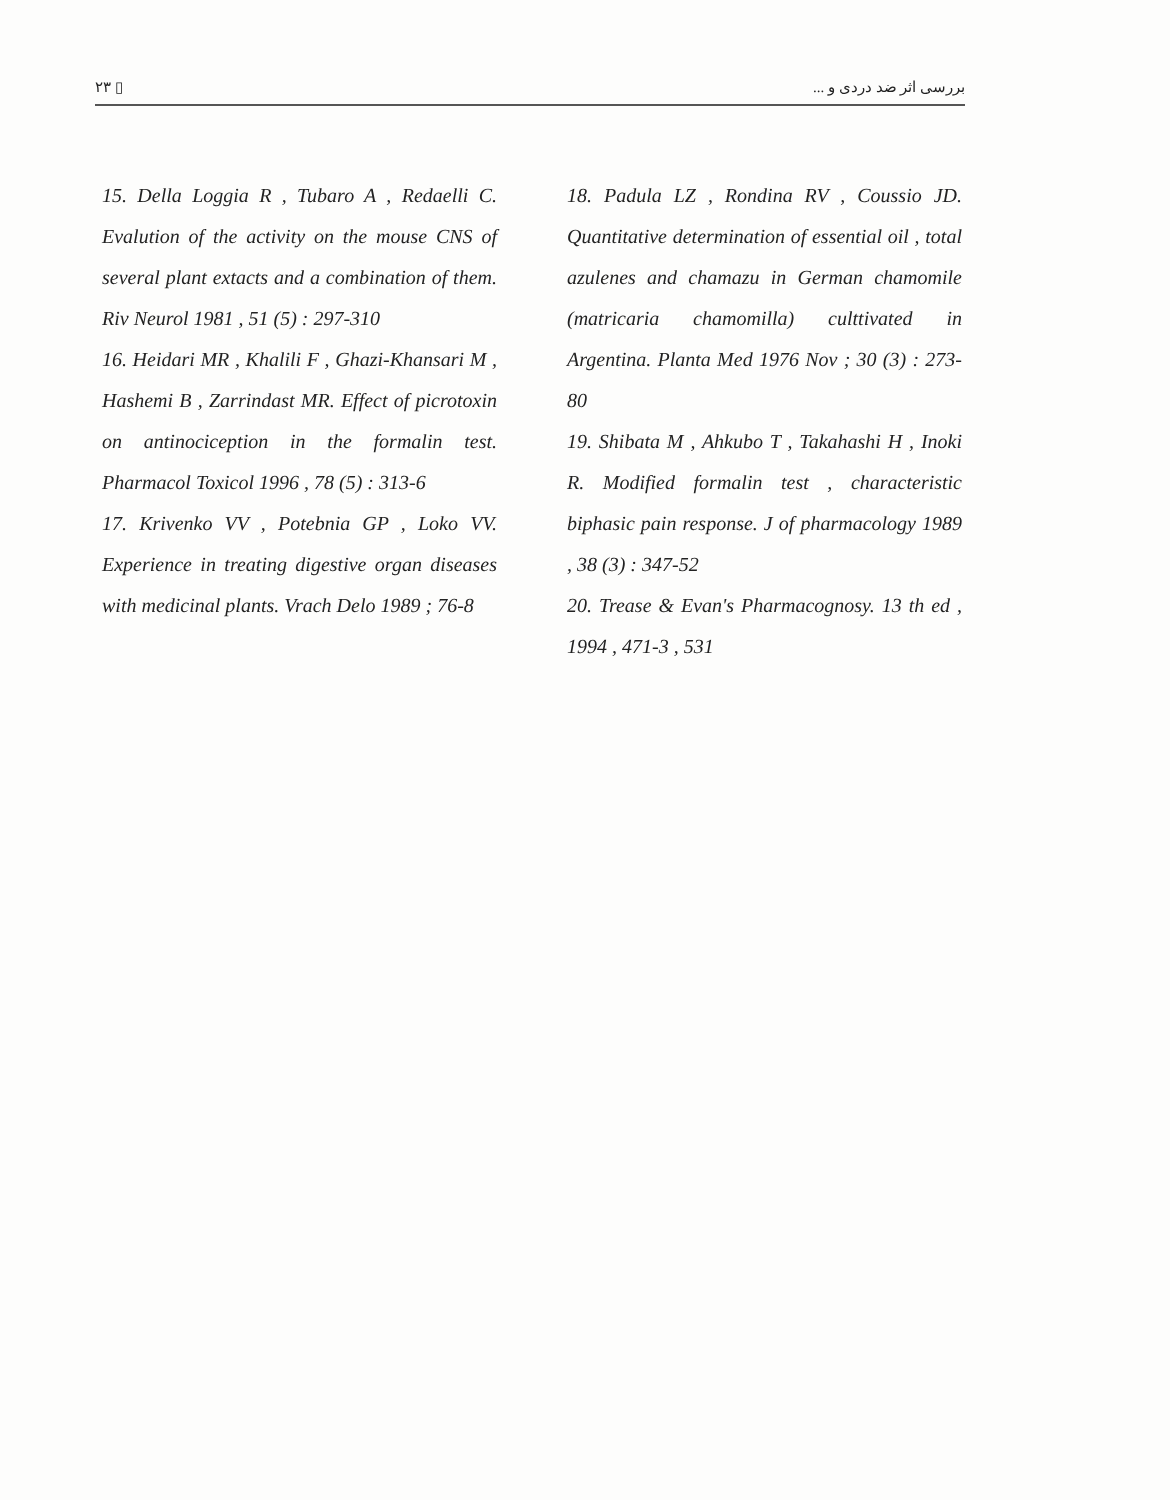۲۳ ▯ بررسی اثر ضد دردی و ...
15. Della Loggia R , Tubaro A , Redaelli C. Evalution of the activity on the mouse CNS of several plant extacts and a combination of them. Riv Neurol 1981 , 51 (5) : 297-310
16. Heidari MR , Khalili F , Ghazi-Khansari M , Hashemi B , Zarrindast MR. Effect of picrotoxin on antinociception in the formalin test. Pharmacol Toxicol 1996 , 78 (5) : 313-6
17. Krivenko VV , Potebnia GP , Loko VV. Experience in treating digestive organ diseases with medicinal plants. Vrach Delo 1989 ; 76-8
18. Padula LZ , Rondina RV , Coussio JD. Quantitative determination of essential oil , total azulenes and chamazu in German chamomile (matricaria chamomilla) culttivated in Argentina. Planta Med 1976 Nov ; 30 (3) : 273-80
19. Shibata M , Ahkubo T , Takahashi H , Inoki R. Modified formalin test , characteristic biphasic pain response. J of pharmacology 1989 , 38 (3) : 347-52
20. Trease & Evan's Pharmacognosy. 13 th ed , 1994 , 471-3 , 531